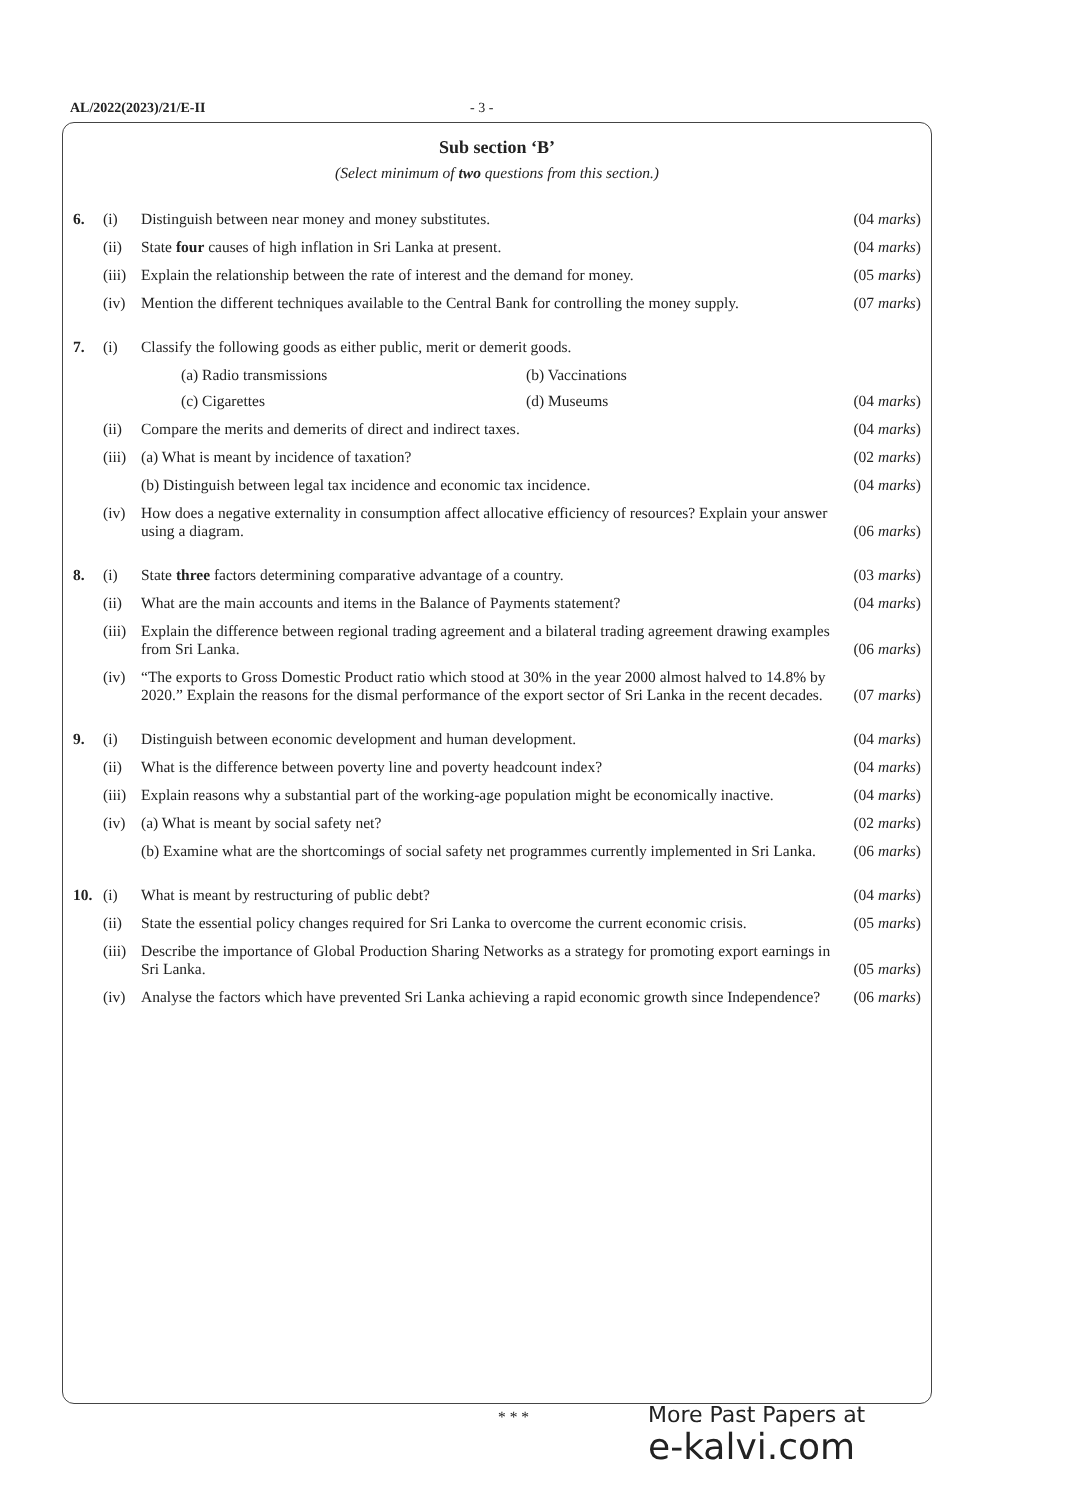AL/2022(2023)/21/E-II - 3 -
Sub section ‘B’
(Select minimum of two questions from this section.)
6. (i) Distinguish between near money and money substitutes. (04 marks)
(ii) State four causes of high inflation in Sri Lanka at present. (04 marks)
(iii) Explain the relationship between the rate of interest and the demand for money. (05 marks)
(iv) Mention the different techniques available to the Central Bank for controlling the money supply. (07 marks)
7. (i) Classify the following goods as either public, merit or demerit goods.
(a) Radio transmissions (b) Vaccinations
(c) Cigarettes (d) Museums (04 marks)
(ii) Compare the merits and demerits of direct and indirect taxes. (04 marks)
(iii) (a) What is meant by incidence of taxation? (02 marks)
(b) Distinguish between legal tax incidence and economic tax incidence. (04 marks)
(iv) How does a negative externality in consumption affect allocative efficiency of resources? Explain your answer using a diagram. (06 marks)
8. (i) State three factors determining comparative advantage of a country. (03 marks)
(ii) What are the main accounts and items in the Balance of Payments statement? (04 marks)
(iii) Explain the difference between regional trading agreement and a bilateral trading agreement drawing examples from Sri Lanka. (06 marks)
(iv) “The exports to Gross Domestic Product ratio which stood at 30% in the year 2000 almost halved to 14.8% by 2020.” Explain the reasons for the dismal performance of the export sector of Sri Lanka in the recent decades. (07 marks)
9. (i) Distinguish between economic development and human development. (04 marks)
(ii) What is the difference between poverty line and poverty headcount index? (04 marks)
(iii) Explain reasons why a substantial part of the working-age population might be economically inactive. (04 marks)
(iv) (a) What is meant by social safety net? (02 marks)
(b) Examine what are the shortcomings of social safety net programmes currently implemented in Sri Lanka. (06 marks)
10. (i) What is meant by restructuring of public debt? (04 marks)
(ii) State the essential policy changes required for Sri Lanka to overcome the current economic crisis. (05 marks)
(iii) Describe the importance of Global Production Sharing Networks as a strategy for promoting export earnings in Sri Lanka. (05 marks)
(iv) Analyse the factors which have prevented Sri Lanka achieving a rapid economic growth since Independence? (06 marks)
* * *
More Past Papers at
e-kalvi.com